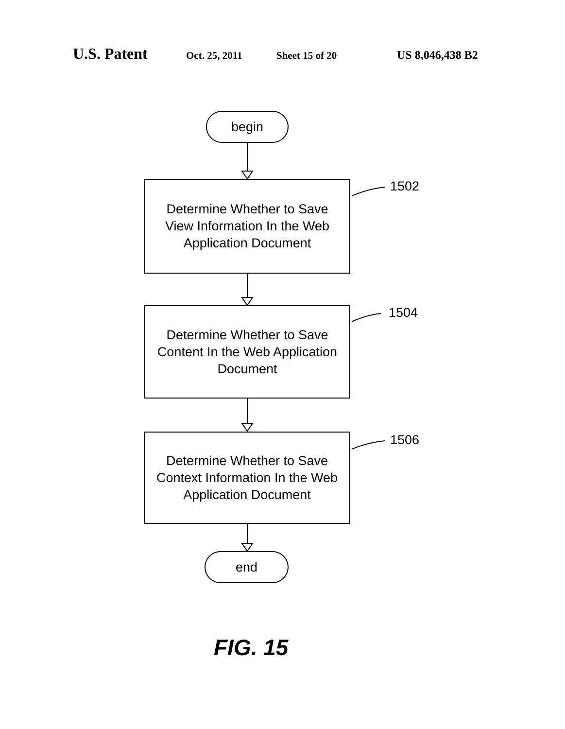U.S. Patent Oct. 25, 2011 Sheet 15 of 20 US 8,046,438 B2
begin
Determine Whether to Save
View Information In the Web
Application Document
1502
Determine Whether to Save
Content In the Web Application
Document
1504
Determine Whether to Save
Context Information In the Web
Application Document
1506
end
FIG. 15